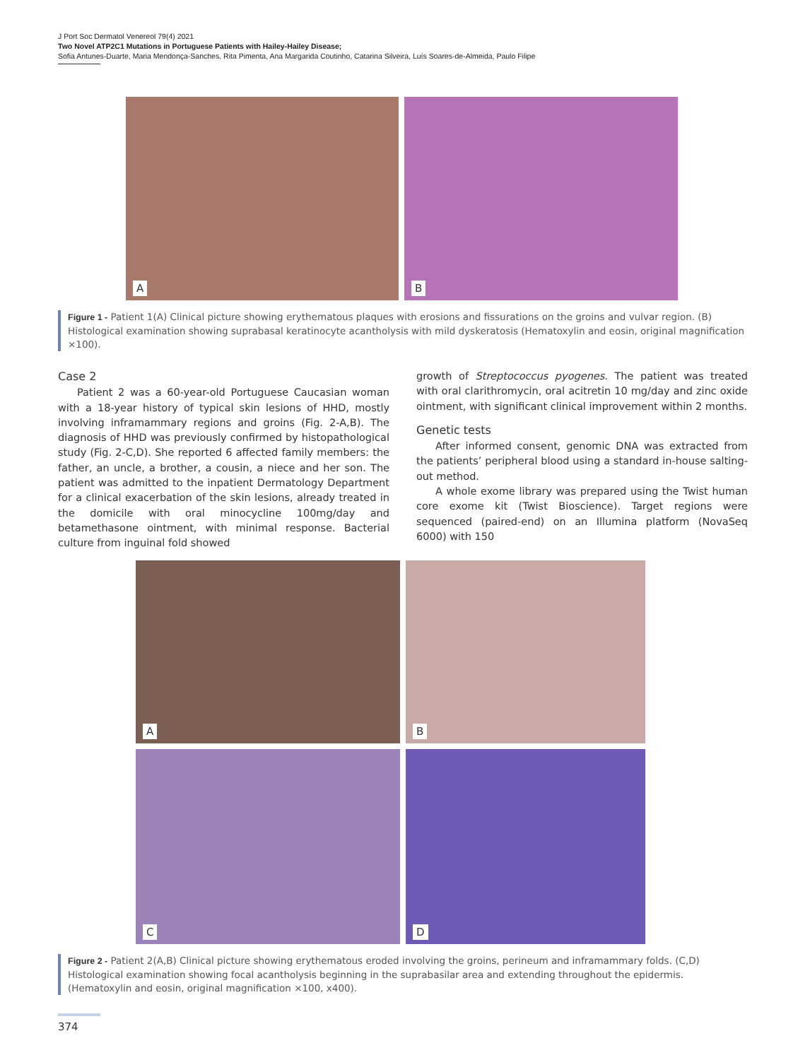J Port Soc Dermatol Venereol 79(4) 2021
Two Novel ATP2C1 Mutations in Portuguese Patients with Hailey-Hailey Disease;
Sofia Antunes-Duarte, Maria Mendonça-Sanches, Rita Pimenta, Ana Margarida Coutinho, Catarina Silveira, Luís Soares-de-Almeida, Paulo Filipe
A
B
Figure 1 - Patient 1(A) Clinical picture showing erythematous plaques with erosions and fissurations on the groins and vulvar region. (B) Histological examination showing suprabasal keratinocyte acantholysis with mild dyskeratosis (Hematoxylin and eosin, original magnification ×100).
Case 2
Patient 2 was a 60-year-old Portuguese Caucasian woman with a 18-year history of typical skin lesions of HHD, mostly involving inframammary regions and groins (Fig. 2-A,B). The diagnosis of HHD was previously confirmed by histopathological study (Fig. 2-C,D). She reported 6 affected family members: the father, an uncle, a brother, a cousin, a niece and her son. The patient was admitted to the inpatient Dermatology Department for a clinical exacerbation of the skin lesions, already treated in the domicile with oral minocycline 100mg/day and betamethasone ointment, with minimal response. Bacterial culture from inguinal fold showed
growth of Streptococcus pyogenes. The patient was treated with oral clarithromycin, oral acitretin 10 mg/day and zinc oxide ointment, with significant clinical improvement within 2 months.
Genetic tests
After informed consent, genomic DNA was extracted from the patients’ peripheral blood using a standard in-house salting-out method.
A whole exome library was prepared using the Twist human core exome kit (Twist Bioscience). Target regions were sequenced (paired-end) on an Illumina platform (NovaSeq 6000) with 150
A
B
C
D
Figure 2 - Patient 2(A,B) Clinical picture showing erythematous eroded involving the groins, perineum and inframammary folds. (C,D) Histological examination showing focal acantholysis beginning in the suprabasilar area and extending throughout the epidermis. (Hematoxylin and eosin, original magnification ×100, x400).
374